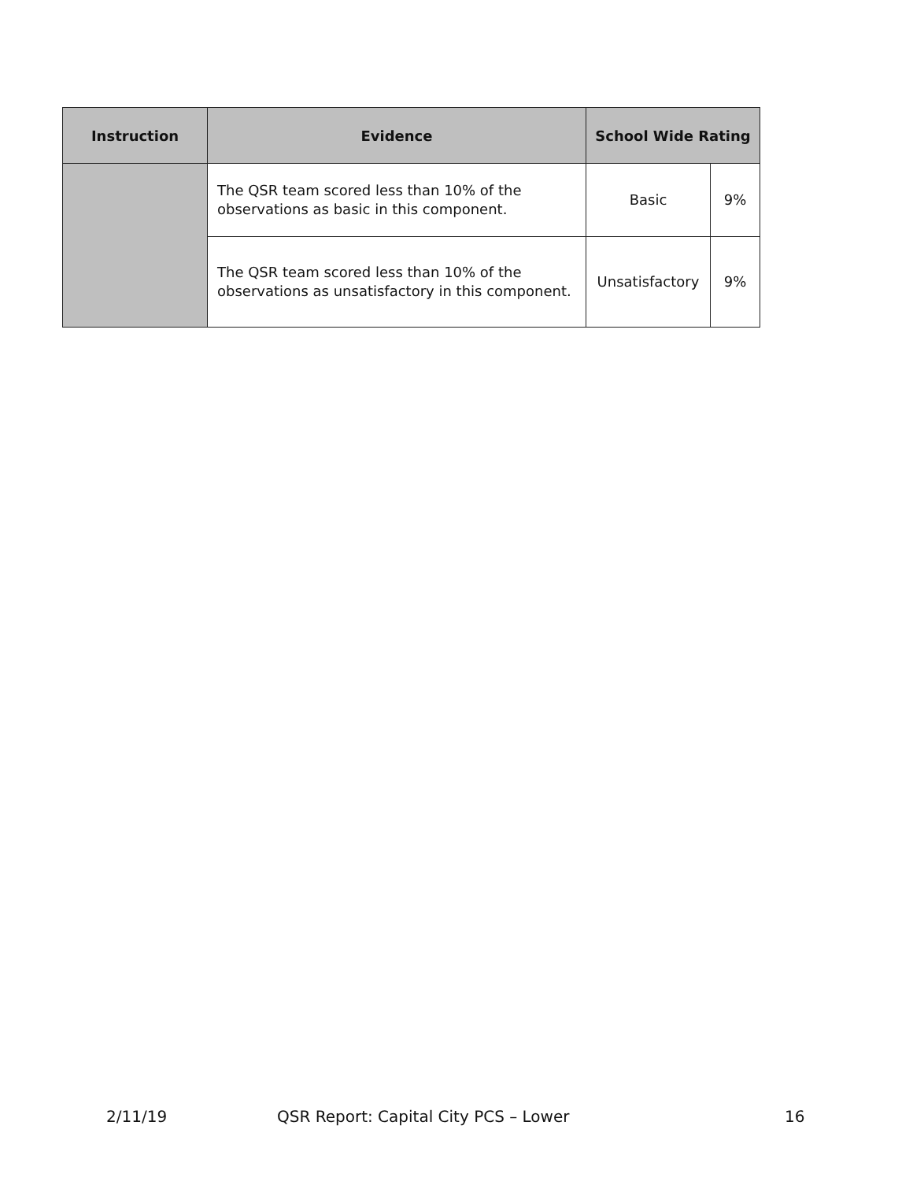| Instruction | Evidence | School Wide Rating | |
| --- | --- | --- | --- |
| | The QSR team scored less than 10% of the observations as basic in this component. | Basic | 9% |
| | The QSR team scored less than 10% of the observations as unsatisfactory in this component. | Unsatisfactory | 9% |
2/11/19 QSR Report: Capital City PCS – Lower 16